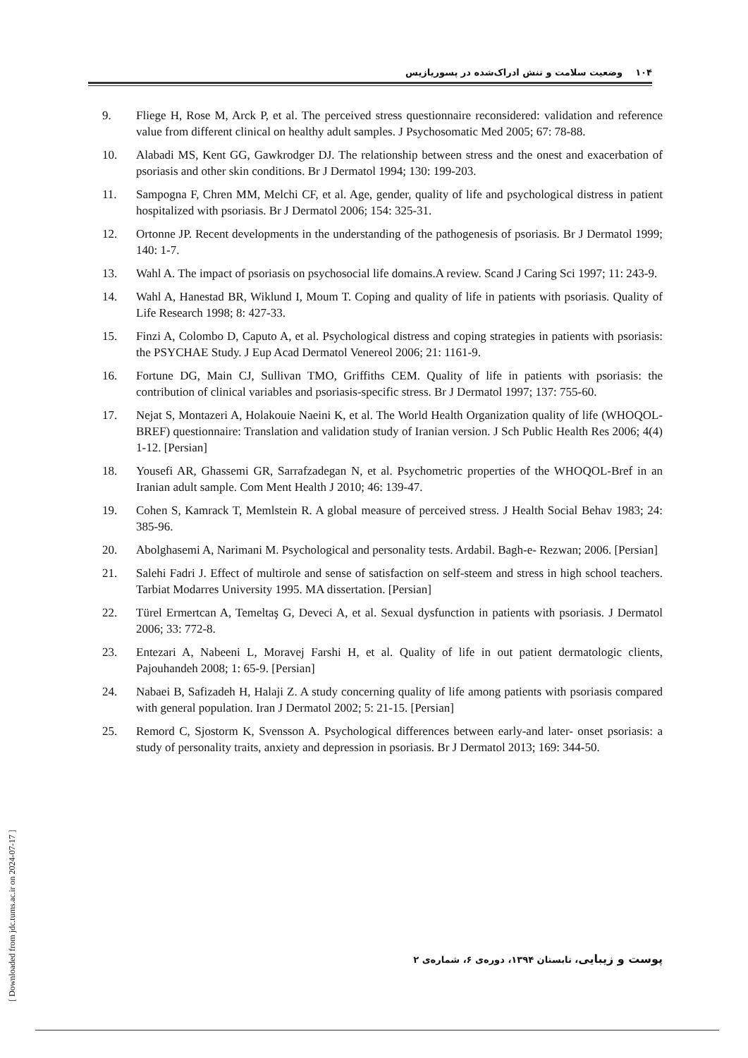۱۰۴ وضعیت سلامت و تنش ادراک‌شده در پسوریازیس
9. Fliege H, Rose M, Arck P, et al. The perceived stress questionnaire reconsidered: validation and reference value from different clinical on healthy adult samples. J Psychosomatic Med 2005; 67: 78-88.
10. Alabadi MS, Kent GG, Gawkrodger DJ. The relationship between stress and the onest and exacerbation of psoriasis and other skin conditions. Br J Dermatol 1994; 130: 199-203.
11. Sampogna F, Chren MM, Melchi CF, et al. Age, gender, quality of life and psychological distress in patient hospitalized with psoriasis. Br J Dermatol 2006; 154: 325-31.
12. Ortonne JP. Recent developments in the understanding of the pathogenesis of psoriasis. Br J Dermatol 1999; 140: 1-7.
13. Wahl A. The impact of psoriasis on psychosocial life domains.A review. Scand J Caring Sci 1997; 11: 243-9.
14. Wahl A, Hanestad BR, Wiklund I, Moum T. Coping and quality of life in patients with psoriasis. Quality of Life Research 1998; 8: 427-33.
15. Finzi A, Colombo D, Caputo A, et al. Psychological distress and coping strategies in patients with psoriasis: the PSYCHAE Study. J Eup Acad Dermatol Venereol 2006; 21: 1161-9.
16. Fortune DG, Main CJ, Sullivan TMO, Griffiths CEM. Quality of life in patients with psoriasis: the contribution of clinical variables and psoriasis-specific stress. Br J Dermatol 1997; 137: 755-60.
17. Nejat S, Montazeri A, Holakouie Naeini K, et al. The World Health Organization quality of life (WHOQOL-BREF) questionnaire: Translation and validation study of Iranian version. J Sch Public Health Res 2006; 4(4) 1-12. [Persian]
18. Yousefi AR, Ghassemi GR, Sarrafzadegan N, et al. Psychometric properties of the WHOQOL-Bref in an Iranian adult sample. Com Ment Health J 2010; 46: 139-47.
19. Cohen S, Kamrack T, Memlstein R. A global measure of perceived stress. J Health Social Behav 1983; 24: 385-96.
20. Abolghasemi A, Narimani M. Psychological and personality tests. Ardabil. Bagh-e- Rezwan; 2006. [Persian]
21. Salehi Fadri J. Effect of multirole and sense of satisfaction on self-steem and stress in high school teachers. Tarbiat Modarres University 1995. MA dissertation. [Persian]
22. Türel Ermertcan A, Temeltaş G, Deveci A, et al. Sexual dysfunction in patients with psoriasis. J Dermatol 2006; 33: 772-8.
23. Entezari A, Nabeeni L, Moravej Farshi H, et al. Quality of life in out patient dermatologic clients, Pajouhandeh 2008; 1: 65-9. [Persian]
24. Nabaei B, Safizadeh H, Halaji Z. A study concerning quality of life among patients with psoriasis compared with general population. Iran J Dermatol 2002; 5: 21-15. [Persian]
25. Remord C, Sjostorm K, Svensson A. Psychological differences between early-and later- onset psoriasis: a study of personality traits, anxiety and depression in psoriasis. Br J Dermatol 2013; 169: 344-50.
[ Downloaded from jdc.tums.ac.ir on 2024-07-17 ]
پوست و زیبایی، تابستان ۱۳۹۴، دوره‌ی ۶، شماره‌ی ۲